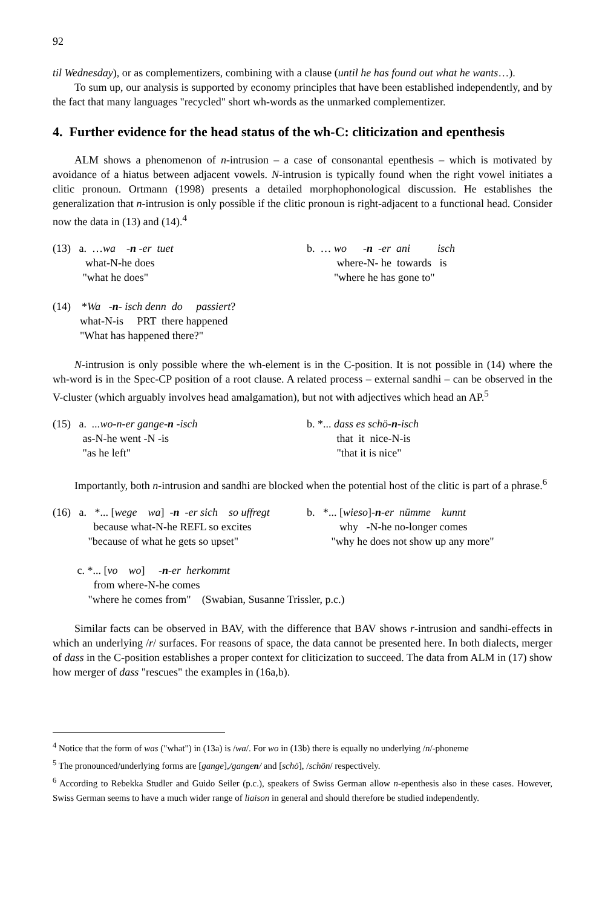92
til Wednesday), or as complementizers, combining with a clause (until he has found out what he wants…).
To sum up, our analysis is supported by economy principles that have been established independently, and by the fact that many languages "recycled" short wh-words as the unmarked complementizer.
4. Further evidence for the head status of the wh-C: cliticization and epenthesis
ALM shows a phenomenon of n-intrusion – a case of consonantal epenthesis – which is motivated by avoidance of a hiatus between adjacent vowels. N-intrusion is typically found when the right vowel initiates a clitic pronoun. Ortmann (1998) presents a detailed morphophonological discussion. He establishes the generalization that n-intrusion is only possible if the clitic pronoun is right-adjacent to a functional head. Consider now the data in (13) and (14).<sup>4</sup>
(13) a. …wa -n -er tuet what-N-he does "what he does"
b. … wo -n -er ani isch where-N- he towards is "where he has gone to"
(14) *Wa -n- isch denn do passiert? what-N-is PRT there happened "What has happened there?"
N-intrusion is only possible where the wh-element is in the C-position. It is not possible in (14) where the wh-word is in the Spec-CP position of a root clause. A related process – external sandhi – can be observed in the V-cluster (which arguably involves head amalgamation), but not with adjectives which head an AP.<sup>5</sup>
(15) a. ...wo-n-er gange-n -isch as-N-he went -N -is "as he left"
b. *... dass es schö-n-isch that it nice-N-is "that it is nice"
Importantly, both n-intrusion and sandhi are blocked when the potential host of the clitic is part of a phrase.<sup>6</sup>
(16) a. *... [wege wa] -n -er sich so uffregt because what-N-he REFL so excites "because of what he gets so upset"
b. *... [wieso]-n-er nümme kunnt why -N-he no-longer comes "why he does not show up any more"
c. *... [vo wo] -n-er herkommt from where-N-he comes "where he comes from" (Swabian, Susanne Trissler, p.c.)
Similar facts can be observed in BAV, with the difference that BAV shows r-intrusion and sandhi-effects in which an underlying /r/ surfaces. For reasons of space, the data cannot be presented here. In both dialects, merger of dass in the C-position establishes a proper context for cliticization to succeed. The data from ALM in (17) show how merger of dass "rescues" the examples in (16a,b).
<sup>4</sup> Notice that the form of was ("what") in (13a) is /wa/. For wo in (13b) there is equally no underlying /n/-phoneme
<sup>5</sup> The pronounced/underlying forms are [gange],/gangen/ and [schö], /schön/ respectively.
<sup>6</sup> According to Rebekka Studler and Guido Seiler (p.c.), speakers of Swiss German allow n-epenthesis also in these cases. However, Swiss German seems to have a much wider range of liaison in general and should therefore be studied independently.